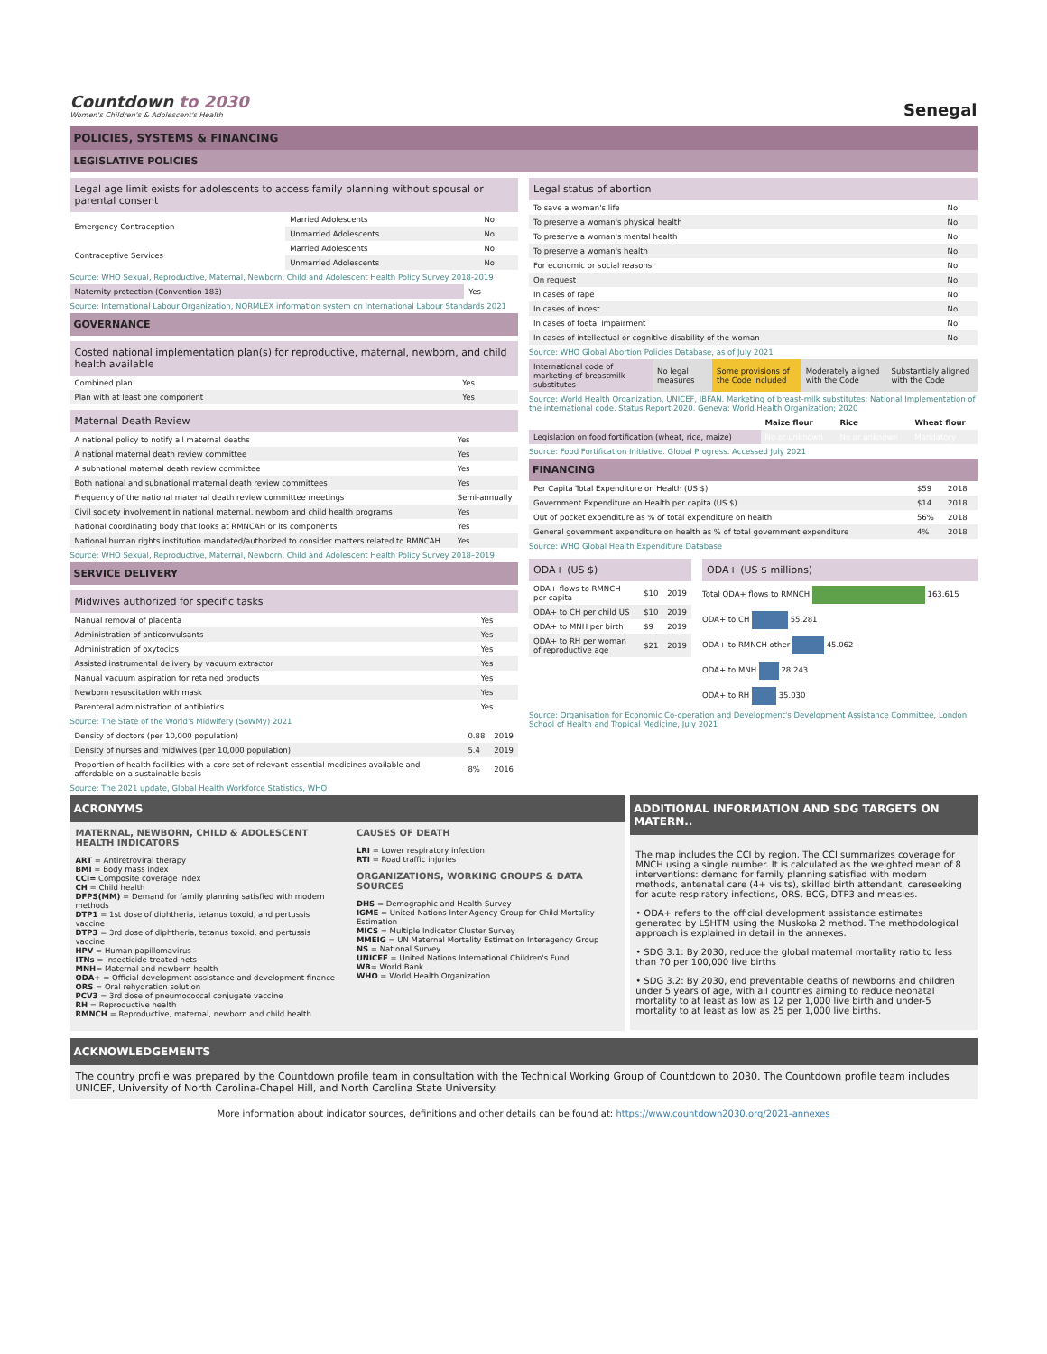Countdown to 2030
Women's Children's & Adolescent's Health
Senegal
POLICIES, SYSTEMS & FINANCING
LEGISLATIVE POLICIES
Legal age limit exists for adolescents to access family planning without spousal or parental consent
| Emergency Contraception | Married Adolescents | No |
| | Unmarried Adolescents | No |
| Contraceptive Services | Married Adolescents | No |
| | Unmarried Adolescents | No |
Source: WHO Sexual, Reproductive, Maternal, Newborn, Child and Adolescent Health Policy Survey 2018-2019
| Maternity protection (Convention 183) | Yes |
Source: International Labour Organization, NORMLEX information system on International Labour Standards 2021
GOVERNANCE
Costed national implementation plan(s) for reproductive, maternal, newborn, and child health available
| Combined plan | Yes |
| Plan with at least one component | Yes |
Maternal Death Review
| A national policy to notify all maternal deaths | Yes |
| A national maternal death review committee | Yes |
| A subnational maternal death review committee | Yes |
| Both national and subnational maternal death review committees | Yes |
| Frequency of the national maternal death review committee meetings | Semi-annually |
| Civil society involvement in national maternal, newborn and child health programs | Yes |
| National coordinating body that looks at RMNCAH or its components | Yes |
| National human rights institution mandated/authorized to consider matters related to RMNCAH | Yes |
Source: WHO Sexual, Reproductive, Maternal, Newborn, Child and Adolescent Health Policy Survey 2018–2019
SERVICE DELIVERY
Midwives authorized for specific tasks
| Manual removal of placenta | Yes |
| Administration of anticonvulsants | Yes |
| Administration of oxytocics | Yes |
| Assisted instrumental delivery by vacuum extractor | Yes |
| Manual vacuum aspiration for retained products | Yes |
| Newborn resuscitation with mask | Yes |
| Parenteral administration of antibiotics | Yes |
Source: The State of the World's Midwifery (SoWMy) 2021
| Density of doctors (per 10,000 population) | 0.88 | 2019 |
| Density of nurses and midwives (per 10,000 population) | 5.4 | 2019 |
| Proportion of health facilities with a core set of relevant essential medicines available and affordable on a sustainable basis | 8% | 2016 |
Source: The 2021 update, Global Health Workforce Statistics, WHO
Legal status of abortion
| To save a woman's life | No |
| To preserve a woman's physical health | No |
| To preserve a woman's mental health | No |
| To preserve a woman's health | No |
| For economic or social reasons | No |
| On request | No |
| In cases of rape | No |
| In cases of incest | No |
| In cases of foetal impairment | No |
| In cases of intellectual or cognitive disability of the woman | No |
Source: WHO Global Abortion Policies Database, as of July 2021
| International code of marketing of breastmilk substitutes | No legal measures | Some provisions of the Code included | Moderately aligned with the Code | Substantialy aligned with the Code |
Source: World Health Organization, UNICEF, IBFAN. Marketing of breast-milk substitutes: National Implementation of the international code. Status Report 2020. Geneva: World Health Organization; 2020
| | Maize flour | Rice | Wheat flour |
| --- | --- | --- | --- |
| Legislation on food fortification (wheat, rice, maize) | No or unknown | No or unknown | Mandatory |
Source: Food Fortification Initiative. Global Progress. Accessed July 2021
FINANCING
| Per Capita Total Expenditure on Health (US $) | $59 | 2018 |
| Government Expenditure on Health per capita (US $) | $14 | 2018 |
| Out of pocket expenditure as % of total expenditure on health | 56% | 2018 |
| General government expenditure on health as % of total government expenditure | 4% | 2018 |
Source: WHO Global Health Expenditure Database
ODA+ (US $)
| ODA+ flows to RMNCH per capita | $10 | 2019 |
| ODA+ to CH per child US | $10 | 2019 |
| ODA+ to MNH per birth | $9 | 2019 |
| ODA+ to RH per woman of reproductive age | $21 | 2019 |
ODA+ (US $ millions)
Total ODA+ flows to RMNCH 163.615
ODA+ to CH 55.281
ODA+ to RMNCH other 45.062
ODA+ to MNH 28.243
ODA+ to RH 35.030
Source: Organisation for Economic Co-operation and Development's Development Assistance Committee, London School of Health and Tropical Medicine, July 2021
ACRONYMS
MATERNAL, NEWBORN, CHILD & ADOLESCENT HEALTH INDICATORS
ART = Antiretroviral therapy
BMI = Body mass index
CCI= Composite coverage index
CH = Child health
DFPS(MM) = Demand for family planning satisfied with modern methods
DTP1 = 1st dose of diphtheria, tetanus toxoid, and pertussis vaccine
DTP3 = 3rd dose of diphtheria, tetanus toxoid, and pertussis vaccine
HPV = Human papillomavirus
ITNs = Insecticide-treated nets
MNH= Maternal and newborn health
ODA+ = Official development assistance and development finance
ORS = Oral rehydration solution
PCV3 = 3rd dose of pneumococcal conjugate vaccine
RH = Reproductive health
RMNCH = Reproductive, maternal, newborn and child health
CAUSES OF DEATH
LRI = Lower respiratory infection
RTI = Road traffic injuries
ORGANIZATIONS, WORKING GROUPS & DATA SOURCES
DHS = Demographic and Health Survey
IGME = United Nations Inter-Agency Group for Child Mortality Estimation
MICS = Multiple Indicator Cluster Survey
MMEIG = UN Maternal Mortality Estimation Interagency Group
NS = National Survey
UNICEF = United Nations International Children's Fund
WB= World Bank
WHO = World Health Organization
ADDITIONAL INFORMATION AND SDG TARGETS ON MATERN..
The map includes the CCI by region. The CCI summarizes coverage for MNCH using a single number. It is calculated as the weighted mean of 8 interventions: demand for family planning satisfied with modern methods, antenatal care (4+ visits), skilled birth attendant, careseeking for acute respiratory infections, ORS, BCG, DTP3 and measles.
• ODA+ refers to the official development assistance estimates generated by LSHTM using the Muskoka 2 method. The methodological approach is explained in detail in the annexes.
• SDG 3.1: By 2030, reduce the global maternal mortality ratio to less than 70 per 100,000 live births
• SDG 3.2: By 2030, end preventable deaths of newborns and children under 5 years of age, with all countries aiming to reduce neonatal mortality to at least as low as 12 per 1,000 live birth and under-5 mortality to at least as low as 25 per 1,000 live births.
ACKNOWLEDGEMENTS
The country profile was prepared by the Countdown profile team in consultation with the Technical Working Group of Countdown to 2030. The Countdown profile team includes UNICEF, University of North Carolina-Chapel Hill, and North Carolina State University.
More information about indicator sources, definitions and other details can be found at: https://www.countdown2030.org/2021-annexes